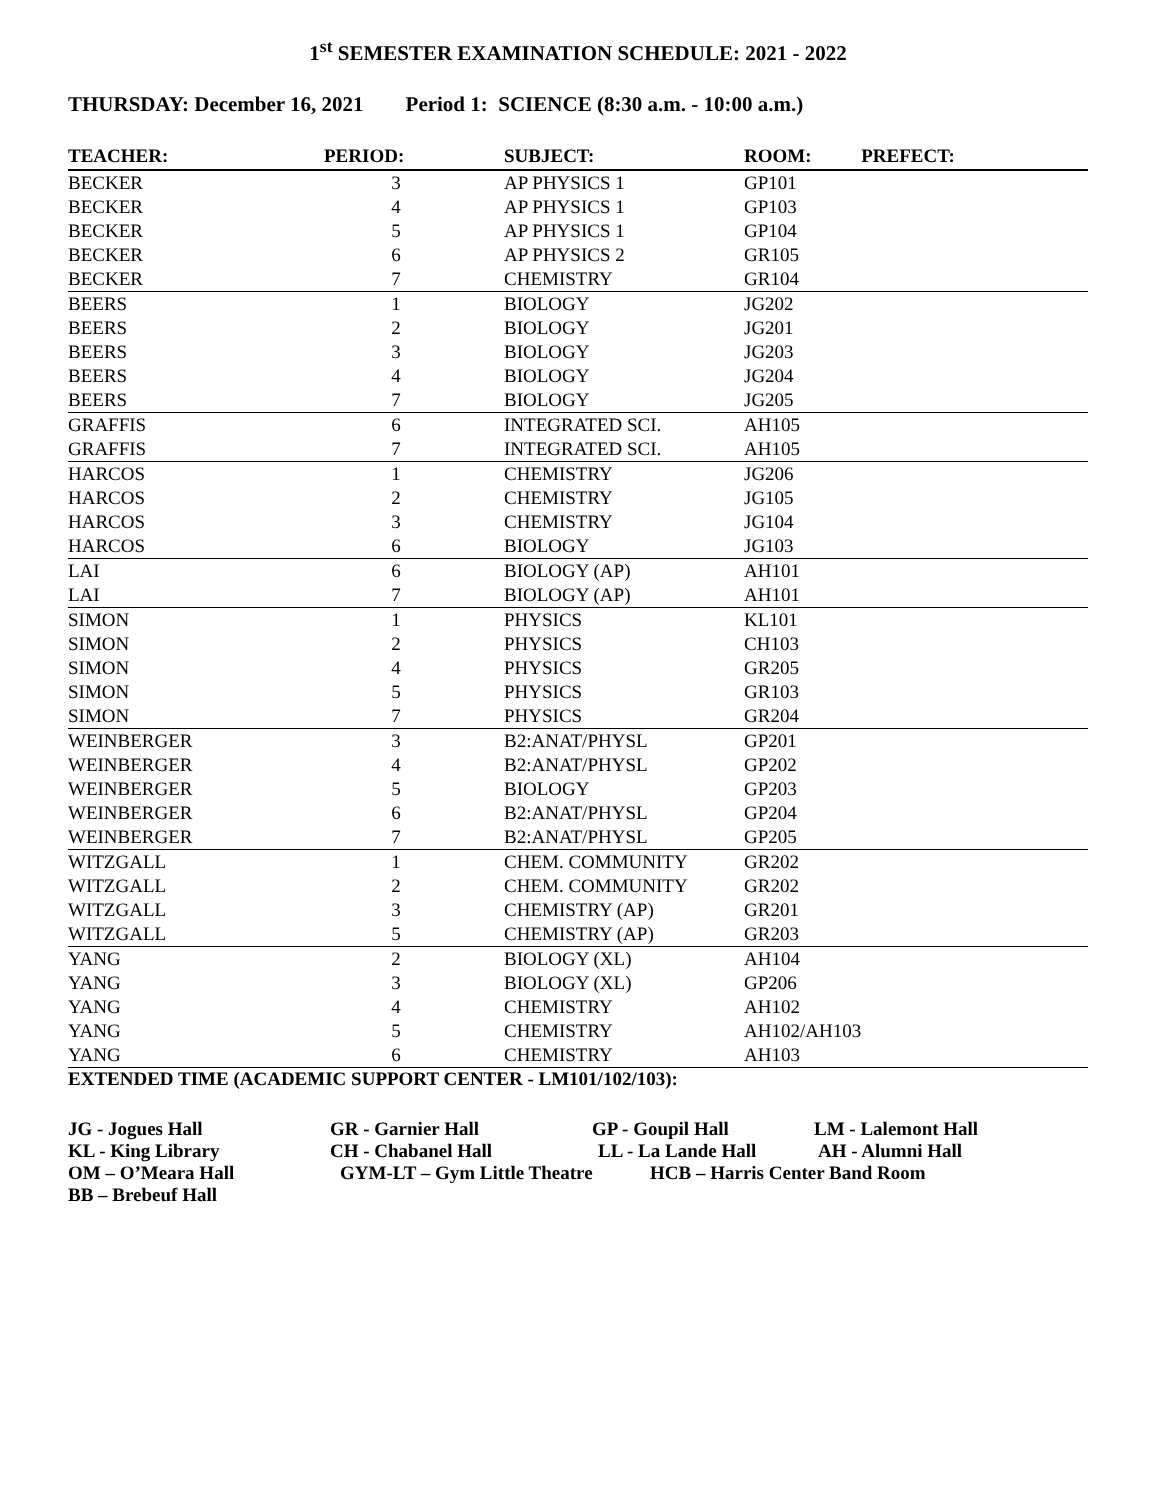1<sup>st</sup> SEMESTER EXAMINATION SCHEDULE: 2021 - 2022
THURSDAY: December 16, 2021 Period 1: SCIENCE (8:30 a.m. - 10:00 a.m.)
| TEACHER: | PERIOD: | SUBJECT: | ROOM: | PREFECT: |
| --- | --- | --- | --- | --- |
| BECKER | 3 | AP PHYSICS 1 | GP101 | |
| BECKER | 4 | AP PHYSICS 1 | GP103 | |
| BECKER | 5 | AP PHYSICS 1 | GP104 | |
| BECKER | 6 | AP PHYSICS 2 | GR105 | |
| BECKER | 7 | CHEMISTRY | GR104 | |
| BEERS | 1 | BIOLOGY | JG202 | |
| BEERS | 2 | BIOLOGY | JG201 | |
| BEERS | 3 | BIOLOGY | JG203 | |
| BEERS | 4 | BIOLOGY | JG204 | |
| BEERS | 7 | BIOLOGY | JG205 | |
| GRAFFIS | 6 | INTEGRATED SCI. | AH105 | |
| GRAFFIS | 7 | INTEGRATED SCI. | AH105 | |
| HARCOS | 1 | CHEMISTRY | JG206 | |
| HARCOS | 2 | CHEMISTRY | JG105 | |
| HARCOS | 3 | CHEMISTRY | JG104 | |
| HARCOS | 6 | BIOLOGY | JG103 | |
| LAI | 6 | BIOLOGY (AP) | AH101 | |
| LAI | 7 | BIOLOGY (AP) | AH101 | |
| SIMON | 1 | PHYSICS | KL101 | |
| SIMON | 2 | PHYSICS | CH103 | |
| SIMON | 4 | PHYSICS | GR205 | |
| SIMON | 5 | PHYSICS | GR103 | |
| SIMON | 7 | PHYSICS | GR204 | |
| WEINBERGER | 3 | B2:ANAT/PHYSL | GP201 | |
| WEINBERGER | 4 | B2:ANAT/PHYSL | GP202 | |
| WEINBERGER | 5 | BIOLOGY | GP203 | |
| WEINBERGER | 6 | B2:ANAT/PHYSL | GP204 | |
| WEINBERGER | 7 | B2:ANAT/PHYSL | GP205 | |
| WITZGALL | 1 | CHEM. COMMUNITY | GR202 | |
| WITZGALL | 2 | CHEM. COMMUNITY | GR202 | |
| WITZGALL | 3 | CHEMISTRY (AP) | GR201 | |
| WITZGALL | 5 | CHEMISTRY (AP) | GR203 | |
| YANG | 2 | BIOLOGY (XL) | AH104 | |
| YANG | 3 | BIOLOGY (XL) | GP206 | |
| YANG | 4 | CHEMISTRY | AH102 | |
| YANG | 5 | CHEMISTRY | AH102/AH103 | |
| YANG | 6 | CHEMISTRY | AH103 | |
EXTENDED TIME (ACADEMIC SUPPORT CENTER - LM101/102/103):
JG - Jogues Hall GR - Garnier Hall GP - Goupil Hall LM - Lalemont Hall
KL - King Library CH - Chabanel Hall LL - La Lande Hall AH - Alumni Hall
OM – O’Meara Hall GYM-LT – Gym Little Theatre HCB – Harris Center Band Room
BB – Brebeuf Hall